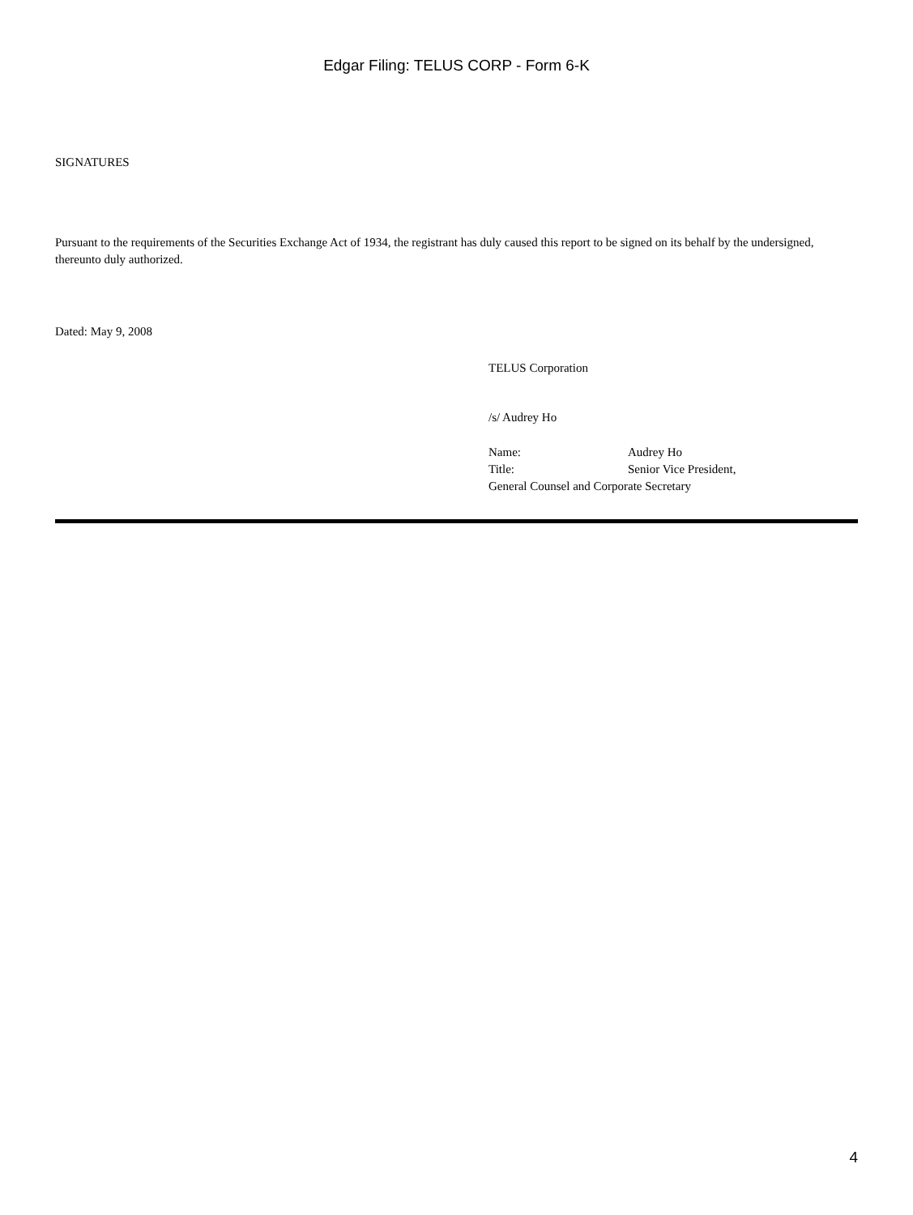Edgar Filing: TELUS CORP - Form 6-K
SIGNATURES
Pursuant to the requirements of the Securities Exchange Act of 1934, the registrant has duly caused this report to be signed on its behalf by the undersigned, thereunto duly authorized.
Dated: May 9, 2008
TELUS Corporation
/s/ Audrey Ho
Name: Audrey Ho
Title: Senior Vice President,
General Counsel and Corporate Secretary
4